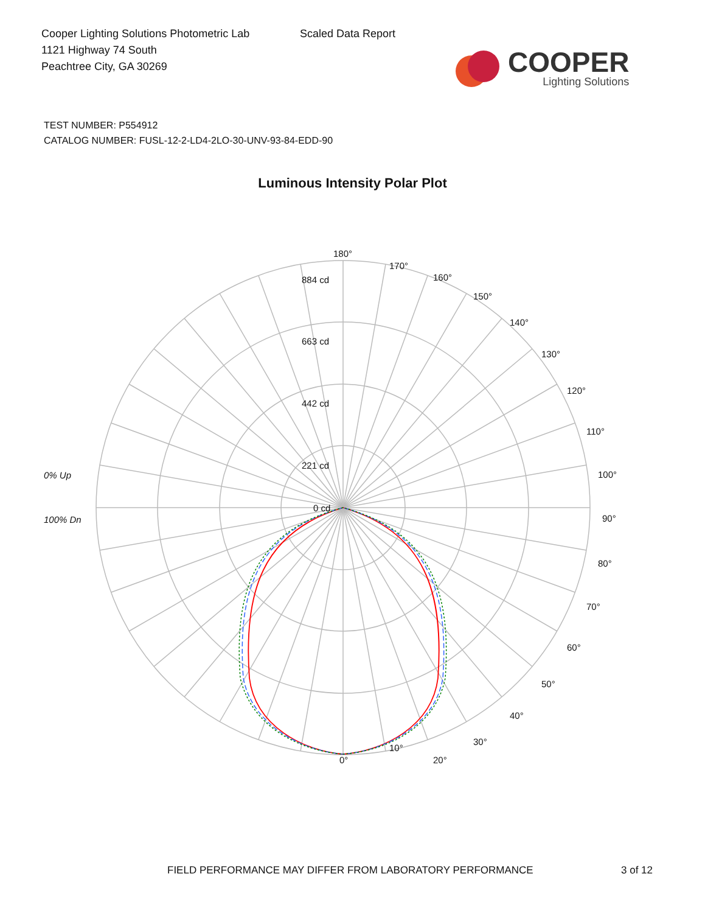Cooper Lighting Solutions Photometric Lab
1121 Highway 74 South
Peachtree City, GA 30269
Scaled Data Report
COOPER
Lighting Solutions
TEST NUMBER: P554912
CATALOG NUMBER: FUSL-12-2-LD4-2LO-30-UNV-93-84-EDD-90
Luminous Intensity Polar Plot
180°
884 cd
663 cd
442 cd
221 cd
0 cd
170°
160°
150°
140°
130°
120°
110°
100°
90°
80°
70°
60°
50°
40°
30°
20°
10°
0°
0% Up
100% Dn
FIELD PERFORMANCE MAY DIFFER FROM LABORATORY PERFORMANCE 3 of 12